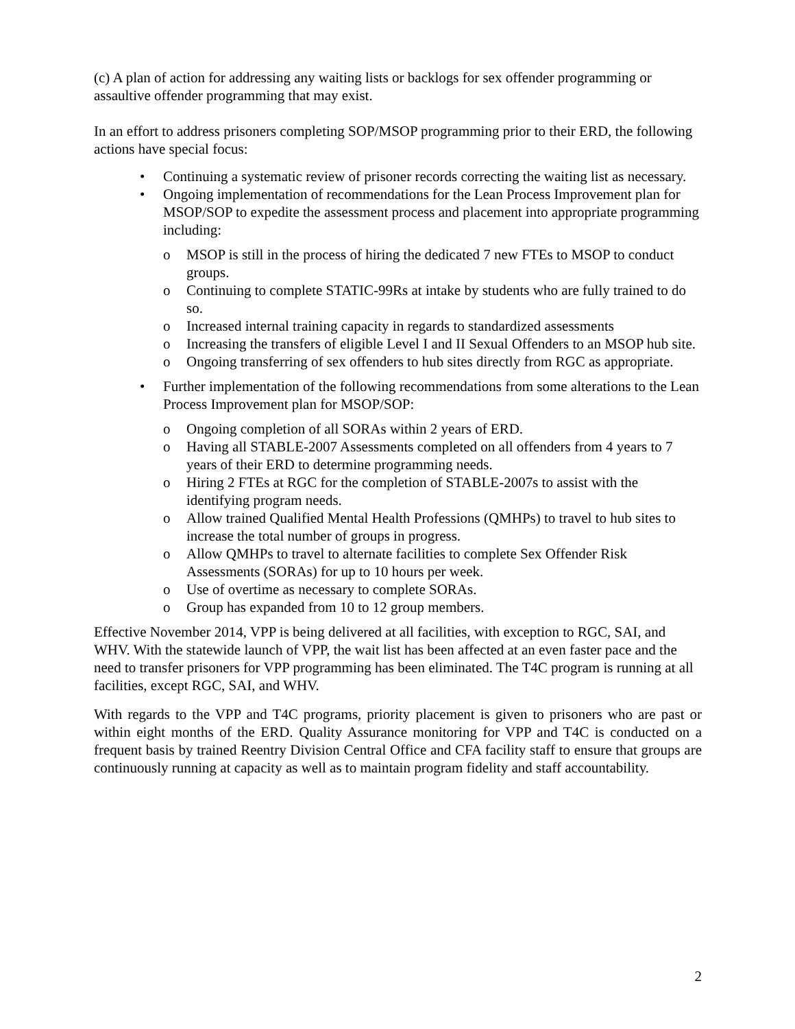(c) A plan of action for addressing any waiting lists or backlogs for sex offender programming or assaultive offender programming that may exist.
In an effort to address prisoners completing SOP/MSOP programming prior to their ERD, the following actions have special focus:
• Continuing a systematic review of prisoner records correcting the waiting list as necessary.
• Ongoing implementation of recommendations for the Lean Process Improvement plan for MSOP/SOP to expedite the assessment process and placement into appropriate programming including:
o MSOP is still in the process of hiring the dedicated 7 new FTEs to MSOP to conduct groups.
o Continuing to complete STATIC-99Rs at intake by students who are fully trained to do so.
o Increased internal training capacity in regards to standardized assessments
o Increasing the transfers of eligible Level I and II Sexual Offenders to an MSOP hub site.
o Ongoing transferring of sex offenders to hub sites directly from RGC as appropriate.
• Further implementation of the following recommendations from some alterations to the Lean Process Improvement plan for MSOP/SOP:
o Ongoing completion of all SORAs within 2 years of ERD.
o Having all STABLE-2007 Assessments completed on all offenders from 4 years to 7 years of their ERD to determine programming needs.
o Hiring 2 FTEs at RGC for the completion of STABLE-2007s to assist with the identifying program needs.
o Allow trained Qualified Mental Health Professions (QMHPs) to travel to hub sites to increase the total number of groups in progress.
o Allow QMHPs to travel to alternate facilities to complete Sex Offender Risk Assessments (SORAs) for up to 10 hours per week.
o Use of overtime as necessary to complete SORAs.
o Group has expanded from 10 to 12 group members.
Effective November 2014, VPP is being delivered at all facilities, with exception to RGC, SAI, and WHV. With the statewide launch of VPP, the wait list has been affected at an even faster pace and the need to transfer prisoners for VPP programming has been eliminated. The T4C program is running at all facilities, except RGC, SAI, and WHV.
With regards to the VPP and T4C programs, priority placement is given to prisoners who are past or within eight months of the ERD. Quality Assurance monitoring for VPP and T4C is conducted on a frequent basis by trained Reentry Division Central Office and CFA facility staff to ensure that groups are continuously running at capacity as well as to maintain program fidelity and staff accountability.
2